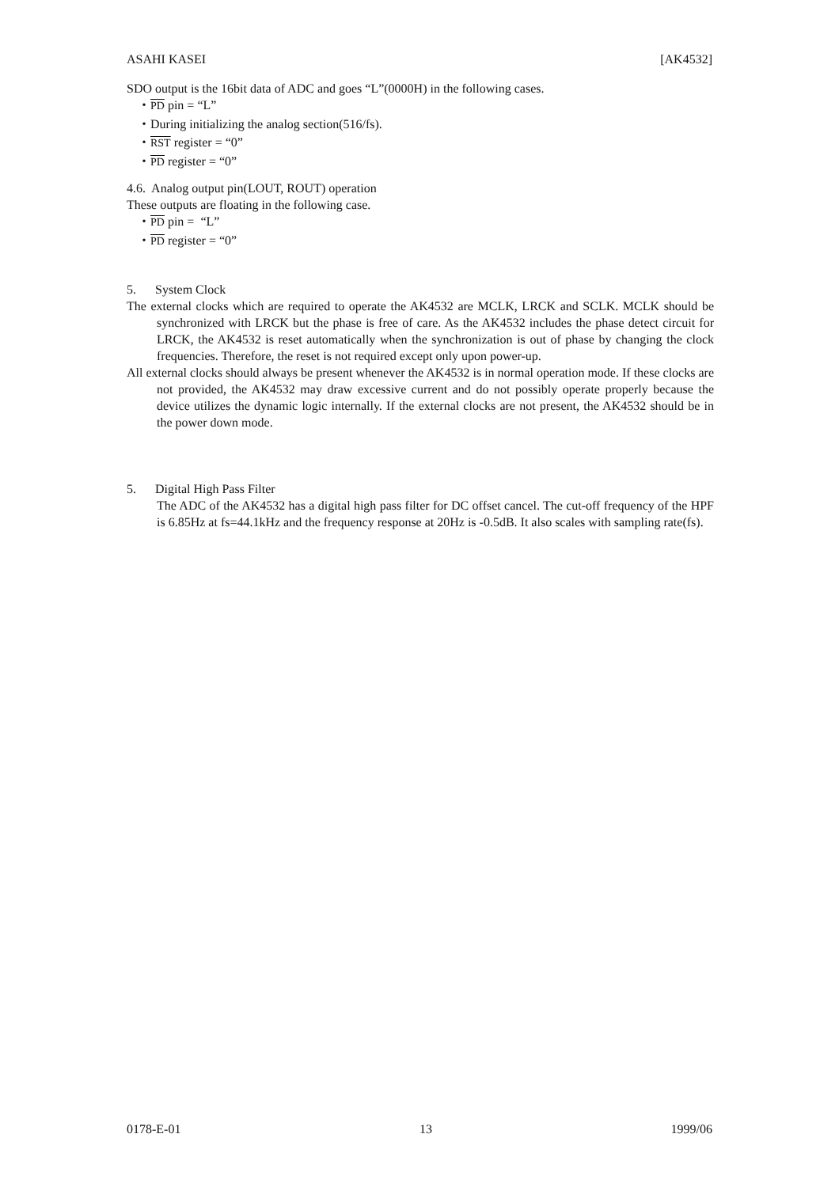ASAHI KASEI [AK4532]
SDO output is the 16bit data of ADC and goes “L”(0000H) in the following cases.
・PD pin = “L”
・During initializing the analog section(516/fs).
・RST register = “0”
・PD register = “0”
4.6. Analog output pin(LOUT, ROUT) operation
These outputs are floating in the following case.
・PD pin = “L”
・PD register = “0”
5. System Clock
The external clocks which are required to operate the AK4532 are MCLK, LRCK and SCLK. MCLK should be synchronized with LRCK but the phase is free of care. As the AK4532 includes the phase detect circuit for LRCK, the AK4532 is reset automatically when the synchronization is out of phase by changing the clock frequencies. Therefore, the reset is not required except only upon power-up.
All external clocks should always be present whenever the AK4532 is in normal operation mode. If these clocks are not provided, the AK4532 may draw excessive current and do not possibly operate properly because the device utilizes the dynamic logic internally. If the external clocks are not present, the AK4532 should be in the power down mode.
5. Digital High Pass Filter
The ADC of the AK4532 has a digital high pass filter for DC offset cancel. The cut-off frequency of the HPF is 6.85Hz at fs=44.1kHz and the frequency response at 20Hz is -0.5dB. It also scales with sampling rate(fs).
0178-E-01 13 1999/06